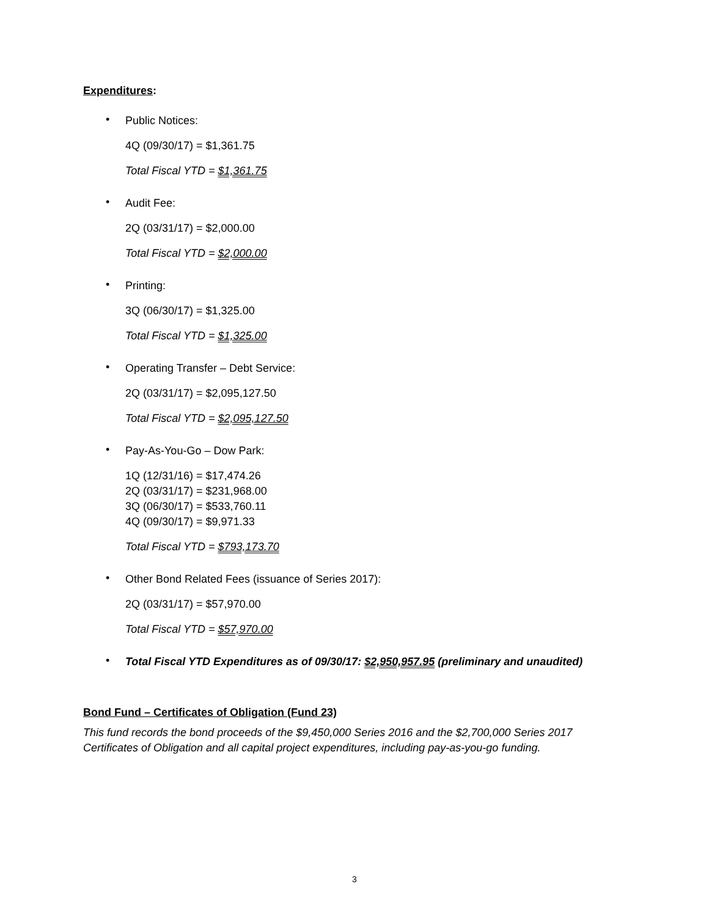Expenditures:
•
Public Notices:
4Q (09/30/17) = $1,361.75
Total Fiscal YTD = $1,361.75
•
Audit Fee:
2Q (03/31/17) = $2,000.00
Total Fiscal YTD = $2,000.00
•
Printing:
3Q (06/30/17) = $1,325.00
Total Fiscal YTD = $1,325.00
•
Operating Transfer – Debt Service:
2Q (03/31/17) = $2,095,127.50
Total Fiscal YTD = $2,095,127.50
•
Pay-As-You-Go – Dow Park:
1Q (12/31/16) = $17,474.26
2Q (03/31/17) = $231,968.00
3Q (06/30/17) = $533,760.11
4Q (09/30/17) = $9,971.33
Total Fiscal YTD = $793,173.70
•
Other Bond Related Fees (issuance of Series 2017):
2Q (03/31/17) = $57,970.00
Total Fiscal YTD = $57,970.00
•
Total Fiscal YTD Expenditures as of 09/30/17: $2,950,957.95 (preliminary and unaudited)
Bond Fund – Certificates of Obligation (Fund 23)
This fund records the bond proceeds of the $9,450,000 Series 2016 and the $2,700,000 Series 2017 Certificates of Obligation and all capital project expenditures, including pay-as-you-go funding.
3